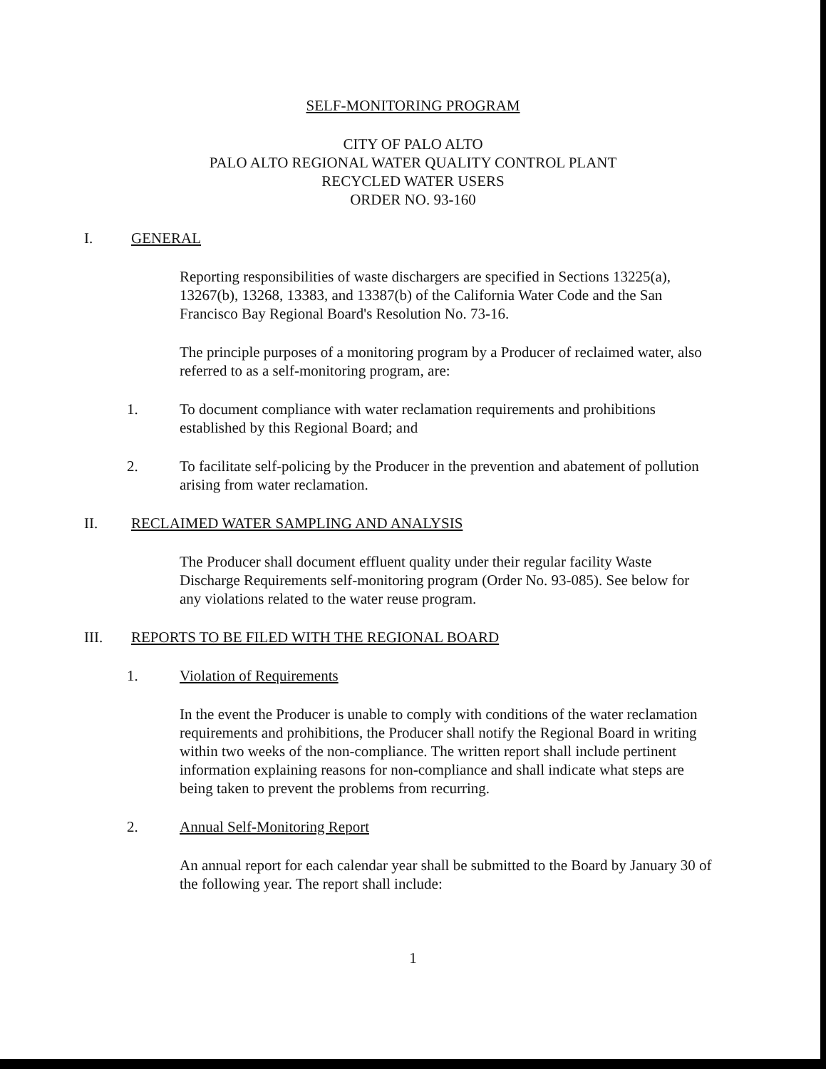SELF-MONITORING PROGRAM
CITY OF PALO ALTO
PALO ALTO REGIONAL WATER QUALITY CONTROL PLANT
RECYCLED WATER USERS
ORDER NO. 93-160
I. GENERAL
Reporting responsibilities of waste dischargers are specified in Sections 13225(a), 13267(b), 13268, 13383, and 13387(b) of the California Water Code and the San Francisco Bay Regional Board's Resolution No. 73-16.
The principle purposes of a monitoring program by a Producer of reclaimed water, also referred to as a self-monitoring program, are:
1. To document compliance with water reclamation requirements and prohibitions established by this Regional Board; and
2. To facilitate self-policing by the Producer in the prevention and abatement of pollution arising from water reclamation.
II. RECLAIMED WATER SAMPLING AND ANALYSIS
The Producer shall document effluent quality under their regular facility Waste Discharge Requirements self-monitoring program (Order No. 93-085). See below for any violations related to the water reuse program.
III. REPORTS TO BE FILED WITH THE REGIONAL BOARD
1. Violation of Requirements
In the event the Producer is unable to comply with conditions of the water reclamation requirements and prohibitions, the Producer shall notify the Regional Board in writing within two weeks of the non-compliance. The written report shall include pertinent information explaining reasons for non-compliance and shall indicate what steps are being taken to prevent the problems from recurring.
2. Annual Self-Monitoring Report
An annual report for each calendar year shall be submitted to the Board by January 30 of the following year. The report shall include:
1